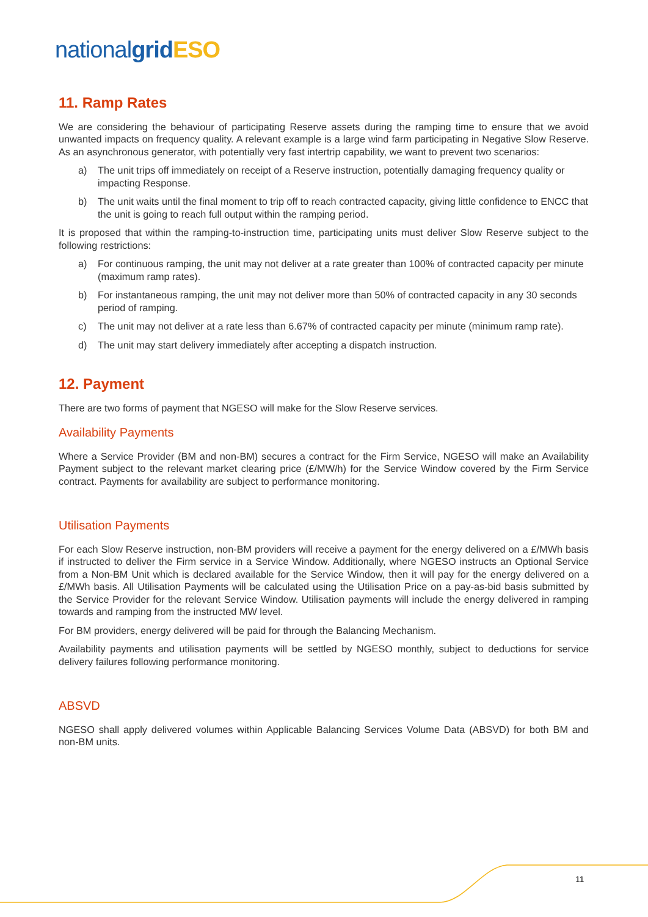national grid ESO
11. Ramp Rates
We are considering the behaviour of participating Reserve assets during the ramping time to ensure that we avoid unwanted impacts on frequency quality. A relevant example is a large wind farm participating in Negative Slow Reserve. As an asynchronous generator, with potentially very fast intertrip capability, we want to prevent two scenarios:
a) The unit trips off immediately on receipt of a Reserve instruction, potentially damaging frequency quality or impacting Response.
b) The unit waits until the final moment to trip off to reach contracted capacity, giving little confidence to ENCC that the unit is going to reach full output within the ramping period.
It is proposed that within the ramping-to-instruction time, participating units must deliver Slow Reserve subject to the following restrictions:
a) For continuous ramping, the unit may not deliver at a rate greater than 100% of contracted capacity per minute (maximum ramp rates).
b) For instantaneous ramping, the unit may not deliver more than 50% of contracted capacity in any 30 seconds period of ramping.
c) The unit may not deliver at a rate less than 6.67% of contracted capacity per minute (minimum ramp rate).
d) The unit may start delivery immediately after accepting a dispatch instruction.
12. Payment
There are two forms of payment that NGESO will make for the Slow Reserve services.
Availability Payments
Where a Service Provider (BM and non-BM) secures a contract for the Firm Service, NGESO will make an Availability Payment subject to the relevant market clearing price (£/MW/h) for the Service Window covered by the Firm Service contract. Payments for availability are subject to performance monitoring.
Utilisation Payments
For each Slow Reserve instruction, non-BM providers will receive a payment for the energy delivered on a £/MWh basis if instructed to deliver the Firm service in a Service Window. Additionally, where NGESO instructs an Optional Service from a Non-BM Unit which is declared available for the Service Window, then it will pay for the energy delivered on a £/MWh basis. All Utilisation Payments will be calculated using the Utilisation Price on a pay-as-bid basis submitted by the Service Provider for the relevant Service Window. Utilisation payments will include the energy delivered in ramping towards and ramping from the instructed MW level.
For BM providers, energy delivered will be paid for through the Balancing Mechanism.
Availability payments and utilisation payments will be settled by NGESO monthly, subject to deductions for service delivery failures following performance monitoring.
ABSVD
NGESO shall apply delivered volumes within Applicable Balancing Services Volume Data (ABSVD) for both BM and non-BM units.
11